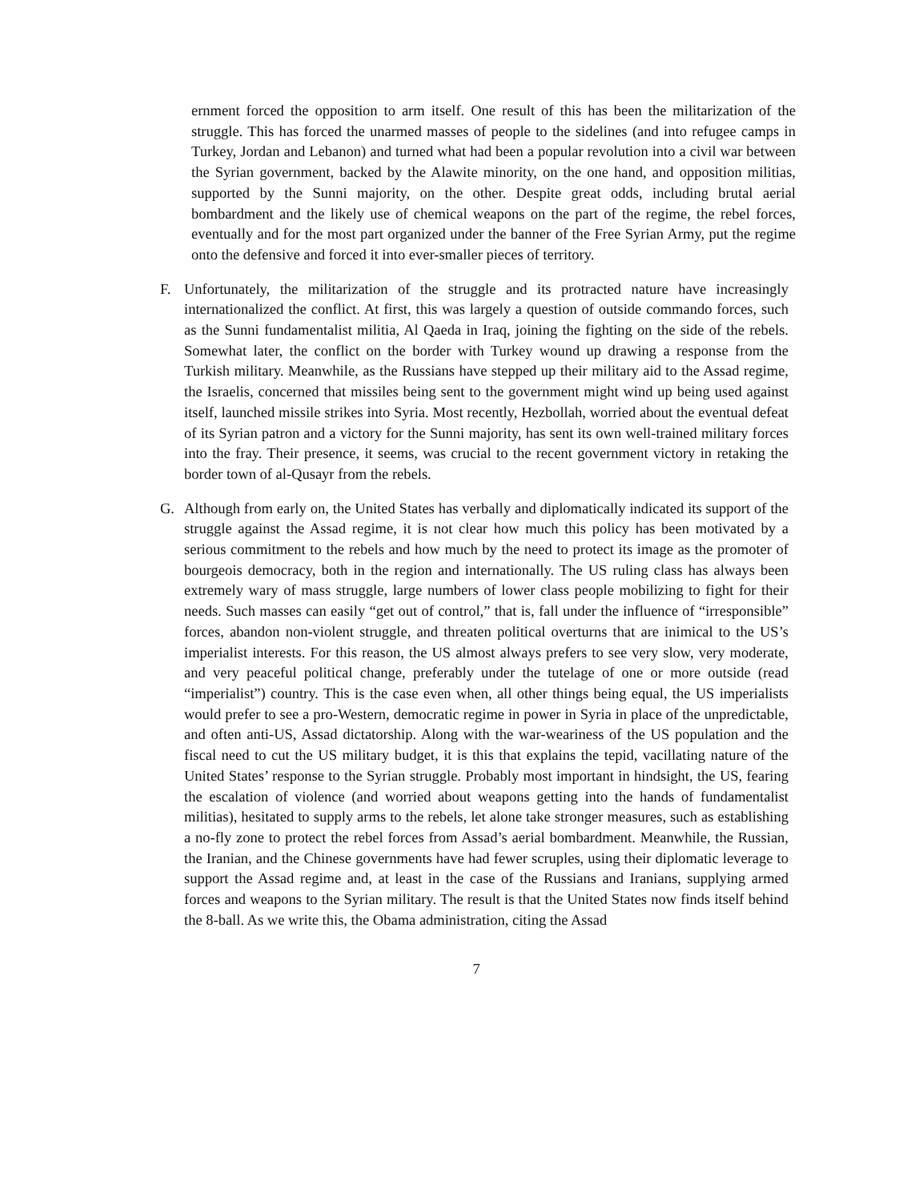ernment forced the opposition to arm itself. One result of this has been the militarization of the struggle. This has forced the unarmed masses of people to the sidelines (and into refugee camps in Turkey, Jordan and Lebanon) and turned what had been a popular revolution into a civil war between the Syrian government, backed by the Alawite minority, on the one hand, and opposition militias, supported by the Sunni majority, on the other. Despite great odds, including brutal aerial bombardment and the likely use of chemical weapons on the part of the regime, the rebel forces, eventually and for the most part organized under the banner of the Free Syrian Army, put the regime onto the defensive and forced it into ever-smaller pieces of territory.
F. Unfortunately, the militarization of the struggle and its protracted nature have increasingly internationalized the conflict. At first, this was largely a question of outside commando forces, such as the Sunni fundamentalist militia, Al Qaeda in Iraq, joining the fighting on the side of the rebels. Somewhat later, the conflict on the border with Turkey wound up drawing a response from the Turkish military. Meanwhile, as the Russians have stepped up their military aid to the Assad regime, the Israelis, concerned that missiles being sent to the government might wind up being used against itself, launched missile strikes into Syria. Most recently, Hezbollah, worried about the eventual defeat of its Syrian patron and a victory for the Sunni majority, has sent its own well-trained military forces into the fray. Their presence, it seems, was crucial to the recent government victory in retaking the border town of al-Qusayr from the rebels.
G. Although from early on, the United States has verbally and diplomatically indicated its support of the struggle against the Assad regime, it is not clear how much this policy has been motivated by a serious commitment to the rebels and how much by the need to protect its image as the promoter of bourgeois democracy, both in the region and internationally. The US ruling class has always been extremely wary of mass struggle, large numbers of lower class people mobilizing to fight for their needs. Such masses can easily “get out of control,” that is, fall under the influence of “irresponsible” forces, abandon non-violent struggle, and threaten political overturns that are inimical to the US’s imperialist interests. For this reason, the US almost always prefers to see very slow, very moderate, and very peaceful political change, preferably under the tutelage of one or more outside (read “imperialist”) country. This is the case even when, all other things being equal, the US imperialists would prefer to see a pro-Western, democratic regime in power in Syria in place of the unpredictable, and often anti-US, Assad dictatorship. Along with the war-weariness of the US population and the fiscal need to cut the US military budget, it is this that explains the tepid, vacillating nature of the United States’ response to the Syrian struggle. Probably most important in hindsight, the US, fearing the escalation of violence (and worried about weapons getting into the hands of fundamentalist militias), hesitated to supply arms to the rebels, let alone take stronger measures, such as establishing a no-fly zone to protect the rebel forces from Assad’s aerial bombardment. Meanwhile, the Russian, the Iranian, and the Chinese governments have had fewer scruples, using their diplomatic leverage to support the Assad regime and, at least in the case of the Russians and Iranians, supplying armed forces and weapons to the Syrian military. The result is that the United States now finds itself behind the 8-ball. As we write this, the Obama administration, citing the Assad
7